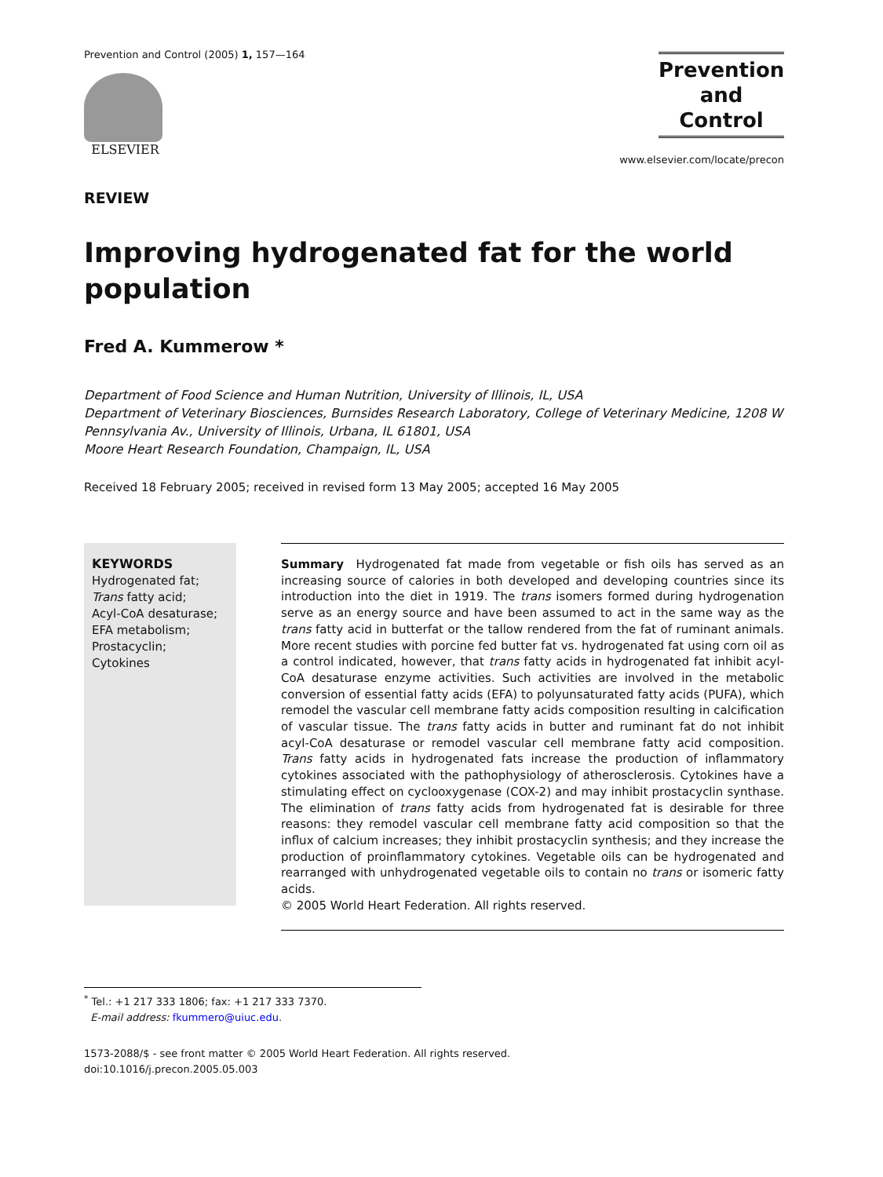Prevention and Control (2005) 1, 157—164
ELSEVIER
Prevention
and
Control
www.elsevier.com/locate/precon
REVIEW
Improving hydrogenated fat for the world population
Fred A. Kummerow *
Department of Food Science and Human Nutrition, University of Illinois, IL, USA
Department of Veterinary Biosciences, Burnsides Research Laboratory, College of Veterinary Medicine, 1208 W Pennsylvania Av., University of Illinois, Urbana, IL 61801, USA
Moore Heart Research Foundation, Champaign, IL, USA
Received 18 February 2005; received in revised form 13 May 2005; accepted 16 May 2005
KEYWORDS
Hydrogenated fat;
Trans fatty acid;
Acyl-CoA desaturase;
EFA metabolism;
Prostacyclin;
Cytokines
Summary Hydrogenated fat made from vegetable or fish oils has served as an increasing source of calories in both developed and developing countries since its introduction into the diet in 1919. The trans isomers formed during hydrogenation serve as an energy source and have been assumed to act in the same way as the trans fatty acid in butterfat or the tallow rendered from the fat of ruminant animals. More recent studies with porcine fed butter fat vs. hydrogenated fat using corn oil as a control indicated, however, that trans fatty acids in hydrogenated fat inhibit acyl-CoA desaturase enzyme activities. Such activities are involved in the metabolic conversion of essential fatty acids (EFA) to polyunsaturated fatty acids (PUFA), which remodel the vascular cell membrane fatty acids composition resulting in calcification of vascular tissue. The trans fatty acids in butter and ruminant fat do not inhibit acyl-CoA desaturase or remodel vascular cell membrane fatty acid composition. Trans fatty acids in hydrogenated fats increase the production of inflammatory cytokines associated with the pathophysiology of atherosclerosis. Cytokines have a stimulating effect on cyclooxygenase (COX-2) and may inhibit prostacyclin synthase. The elimination of trans fatty acids from hydrogenated fat is desirable for three reasons: they remodel vascular cell membrane fatty acid composition so that the influx of calcium increases; they inhibit prostacyclin synthesis; and they increase the production of proinflammatory cytokines. Vegetable oils can be hydrogenated and rearranged with unhydrogenated vegetable oils to contain no trans or isomeric fatty acids.
© 2005 World Heart Federation. All rights reserved.
<sup>*</sup> Tel.: +1 217 333 1806; fax: +1 217 333 7370.
E-mail address: fkummero@uiuc.edu.
1573-2088/$ - see front matter © 2005 World Heart Federation. All rights reserved.
doi:10.1016/j.precon.2005.05.003